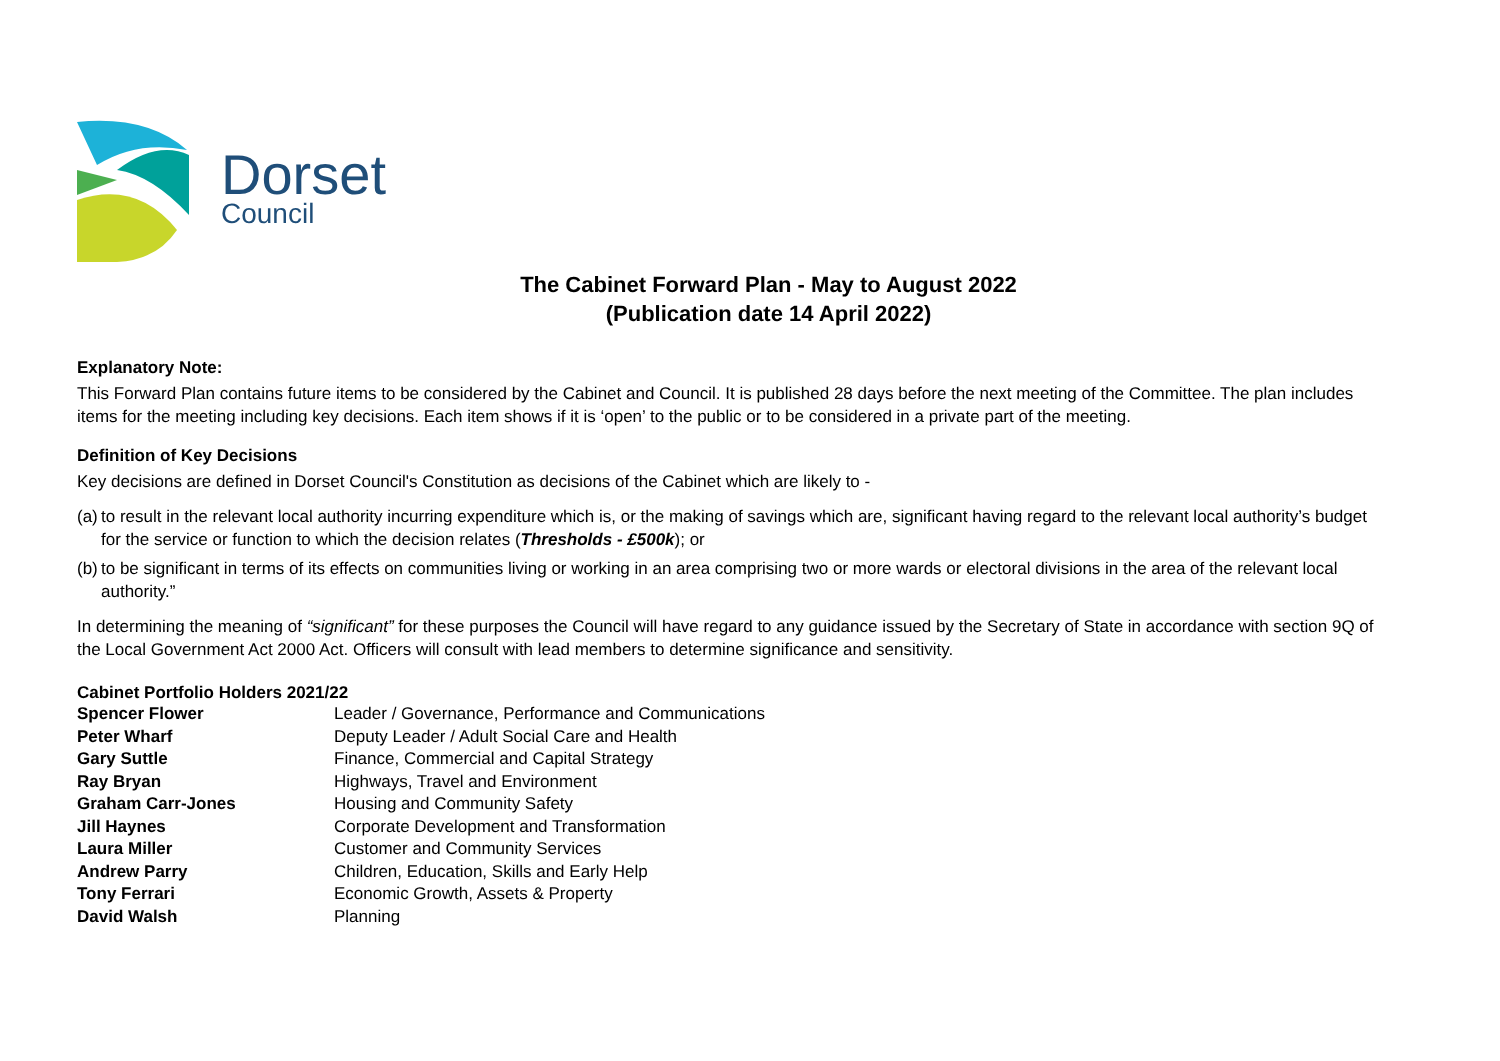Dorset
Council
The Cabinet Forward Plan - May to August 2022
(Publication date 14 April 2022)
Explanatory Note:
This Forward Plan contains future items to be considered by the Cabinet and Council. It is published 28 days before the next meeting of the Committee. The plan includes items for the meeting including key decisions. Each item shows if it is ‘open’ to the public or to be considered in a private part of the meeting.
Definition of Key Decisions
Key decisions are defined in Dorset Council's Constitution as decisions of the Cabinet which are likely to -
(a) to result in the relevant local authority incurring expenditure which is, or the making of savings which are, significant having regard to the relevant local authority’s budget for the service or function to which the decision relates (Thresholds - £500k); or
(b) to be significant in terms of its effects on communities living or working in an area comprising two or more wards or electoral divisions in the area of the relevant local authority.”
In determining the meaning of “significant” for these purposes the Council will have regard to any guidance issued by the Secretary of State in accordance with section 9Q of the Local Government Act 2000 Act. Officers will consult with lead members to determine significance and sensitivity.
Cabinet Portfolio Holders 2021/22
| Spencer Flower | Leader / Governance, Performance and Communications |
| Peter Wharf | Deputy Leader / Adult Social Care and Health |
| Gary Suttle | Finance, Commercial and Capital Strategy |
| Ray Bryan | Highways, Travel and Environment |
| Graham Carr-Jones | Housing and Community Safety |
| Jill Haynes | Corporate Development and Transformation |
| Laura Miller | Customer and Community Services |
| Andrew Parry | Children, Education, Skills and Early Help |
| Tony Ferrari | Economic Growth, Assets & Property |
| David Walsh | Planning |